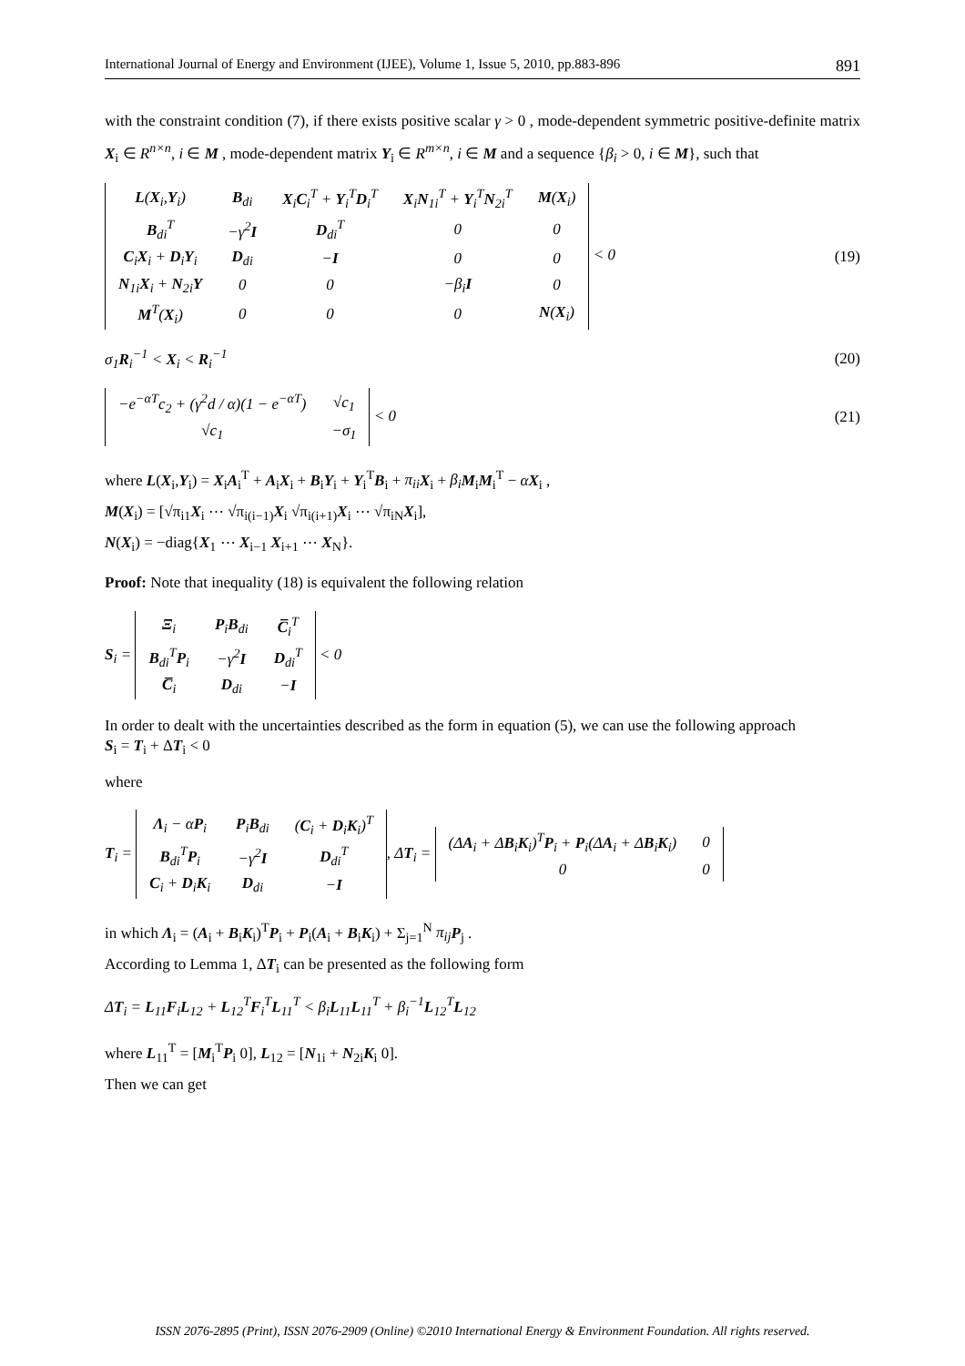International Journal of Energy and Environment (IJEE), Volume 1, Issue 5, 2010, pp.883-896 891
with the constraint condition (7), if there exists positive scalar γ > 0 , mode-dependent symmetric positive-definite matrix X<sub>i</sub> ∈ R<sup>n×n</sup>, i ∈ M , mode-dependent matrix Y<sub>i</sub> ∈ R<sup>m×n</sup>, i ∈ M and a sequence {β<sub>i</sub> > 0, i ∈ M}, such that
| L ( X<sub>i</sub>, Y<sub>i</sub>) | B<sub>di</sub> | X<sub>i</sub> C<sub>i</sub><sup>T</sup> + Y<sub>i</sub><sup>T</sup> D<sub>i</sub><sup>T</sup> | X<sub>i</sub> N<sub>1i</sub><sup>T</sup> + Y<sub>i</sub><sup>T</sup> N<sub>2i</sub><sup>T</sup> | M ( X<sub>i</sub>) |
| B<sub>di</sub><sup>T</sup> | −γ<sup>2</sup> I | D<sub>di</sub><sup>T</sup> | 0 | 0 |
| C<sub>i</sub> X<sub>i</sub> + D<sub>i</sub> Y<sub>i</sub> | D<sub>di</sub> | − I | 0 | 0 |
| N<sub>1i</sub> X<sub>i</sub> + N<sub>2i</sub> Y | 0 | 0 | −β<sub>i</sub> I | 0 |
| M<sup>T</sup>( X<sub>i</sub>) | 0 | 0 | 0 | N ( X<sub>i</sub>) |
< 0
(19)
σ<sub>1</sub>R<sub>i</sub><sup>−1</sup> < X<sub>i</sub> < R<sub>i</sub><sup>−1</sup> (20)
| −e<sup>−αT</sup>c<sub>2</sub> + (γ<sup>2</sup>d / α)(1 − e<sup>−αT</sup>) | √c<sub>1</sub> |
| √c<sub>1</sub> | −σ<sub>1</sub> |
< 0
(21)
where L(X<sub>i</sub>,Y<sub>i</sub>) = X<sub>i</sub>A<sub>i</sub><sup>T</sup> + A<sub>i</sub>X<sub>i</sub> + B<sub>i</sub>Y<sub>i</sub> + Y<sub>i</sub><sup>T</sup>B<sub>i</sub> + π<sub>ii</sub> X<sub>i</sub> + β<sub>i</sub> M<sub>i</sub>M<sub>i</sub><sup>T</sup> − αX<sub>i</sub> ,
M(X<sub>i</sub>) = [√π<sub>i1</sub>X<sub>i</sub> ⋯ √π<sub>i(i−1)</sub>X<sub>i</sub> √π<sub>i(i+1)</sub>X<sub>i</sub> ⋯ √π<sub>iN</sub>X<sub>i</sub>],
N(X<sub>i</sub>) = −diag{X<sub>1</sub> ⋯ X<sub>i−1</sub> X<sub>i+1</sub> ⋯ X<sub>N</sub>}.
Proof: Note that inequality (18) is equivalent the following relation
S<sub>i</sub> =
| Ξ<sub>i</sub> | P<sub>i</sub> B<sub>di</sub> | C̅<sub>i</sub><sup>T</sup> |
| B<sub>di</sub><sup>T</sup> P<sub>i</sub> | −γ<sup>2</sup> I | D<sub>di</sub><sup>T</sup> |
| C̅<sub>i</sub> | D<sub>di</sub> | − I |
< 0
In order to dealt with the uncertainties described as the form in equation (5), we can use the following approach
S<sub>i</sub> = T<sub>i</sub> + ΔT<sub>i</sub> < 0
where
T<sub>i</sub> =
| Λ<sub>i</sub> − α P<sub>i</sub> | P<sub>i</sub> B<sub>di</sub> | ( C<sub>i</sub> + D<sub>i</sub> K<sub>i</sub>)<sup>T</sup> |
| B<sub>di</sub><sup>T</sup> P<sub>i</sub> | −γ<sup>2</sup> I | D<sub>di</sub><sup>T</sup> |
| C<sub>i</sub> + D<sub>i</sub> K<sub>i</sub> | D<sub>di</sub> | − I |
, ΔT<sub>i</sub> =
| (Δ A<sub>i</sub> + Δ B<sub>i</sub> K<sub>i</sub>)<sup>T</sup> P<sub>i</sub> + P<sub>i</sub>(Δ A<sub>i</sub> + Δ B<sub>i</sub> K<sub>i</sub>) | 0 |
| 0 | 0 |
in which Λ<sub>i</sub> = (A<sub>i</sub> + B<sub>i</sub>K<sub>i</sub>)<sup>T</sup>P<sub>i</sub> + P<sub>i</sub>(A<sub>i</sub> + B<sub>i</sub>K<sub>i</sub>) + Σ<sub>j=1</sub><sup>N</sup> π<sub>ij</sub> P<sub>j</sub> .
According to Lemma 1, ΔT<sub>i</sub> can be presented as the following form
ΔT<sub>i</sub> = L<sub>11</sub>F<sub>i</sub>L<sub>12</sub> + L<sub>12</sub><sup>T</sup>F<sub>i</sub><sup>T</sup>L<sub>11</sub><sup>T</sup> < β<sub>i</sub>L<sub>11</sub>L<sub>11</sub><sup>T</sup> + β<sub>i</sub><sup>−1</sup>L<sub>12</sub><sup>T</sup>L<sub>12</sub>
where L<sub>11</sub><sup>T</sup> = [M<sub>i</sub><sup>T</sup>P<sub>i</sub> 0], L<sub>12</sub> = [N<sub>1i</sub> + N<sub>2i</sub>K<sub>i</sub> 0].
Then we can get
ISSN 2076-2895 (Print), ISSN 2076-2909 (Online) ©2010 International Energy & Environment Foundation. All rights reserved.